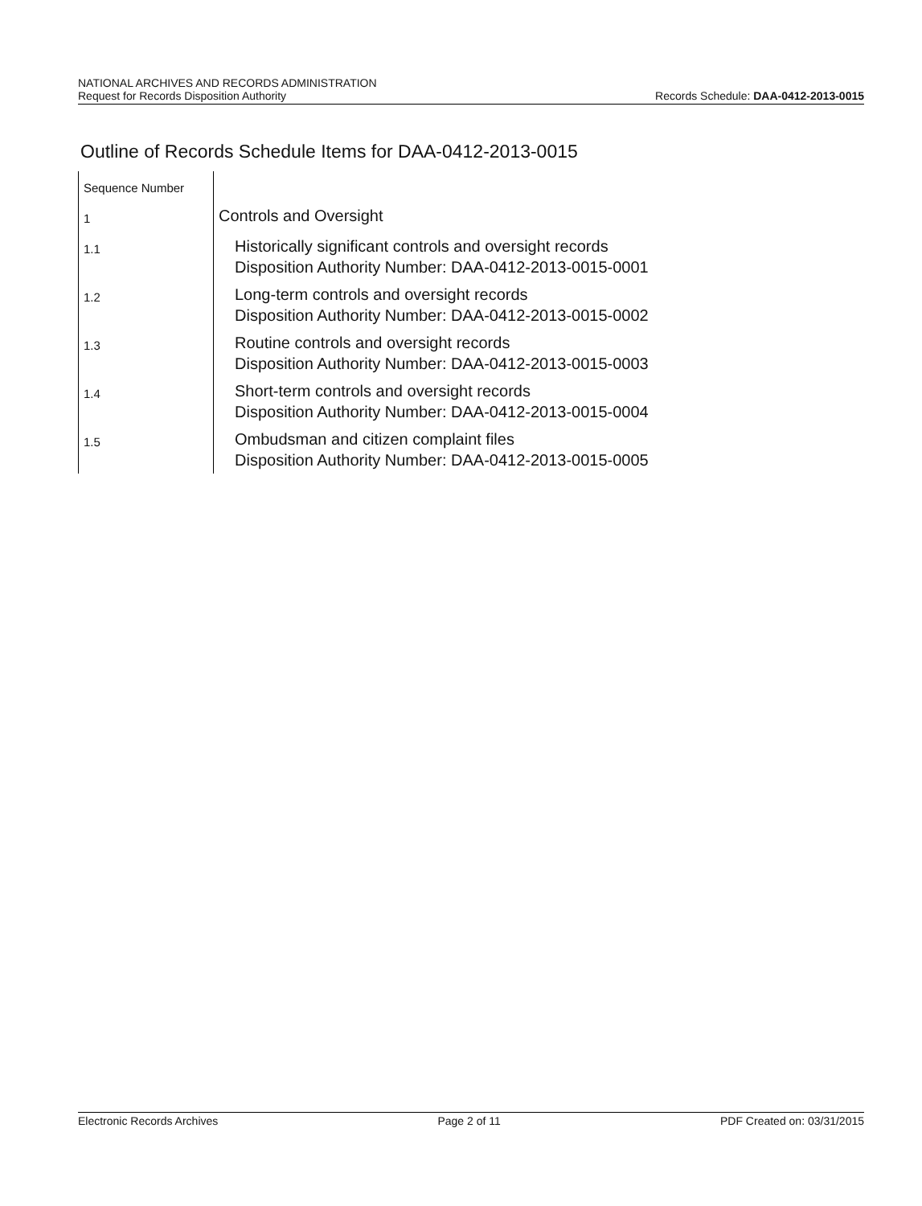NATIONAL ARCHIVES AND RECORDS ADMINISTRATION
Request for Records Disposition Authority
Records Schedule: DAA-0412-2013-0015
Outline of Records Schedule Items for DAA-0412-2013-0015
| Sequence Number | |
| 1 | Controls and Oversight |
| 1.1 | Historically significant controls and oversight records Disposition Authority Number: DAA-0412-2013-0015-0001 |
| 1.2 | Long-term controls and oversight records Disposition Authority Number: DAA-0412-2013-0015-0002 |
| 1.3 | Routine controls and oversight records Disposition Authority Number: DAA-0412-2013-0015-0003 |
| 1.4 | Short-term controls and oversight records Disposition Authority Number: DAA-0412-2013-0015-0004 |
| 1.5 | Ombudsman and citizen complaint files Disposition Authority Number: DAA-0412-2013-0015-0005 |
Electronic Records Archives Page 2 of 11 PDF Created on: 03/31/2015